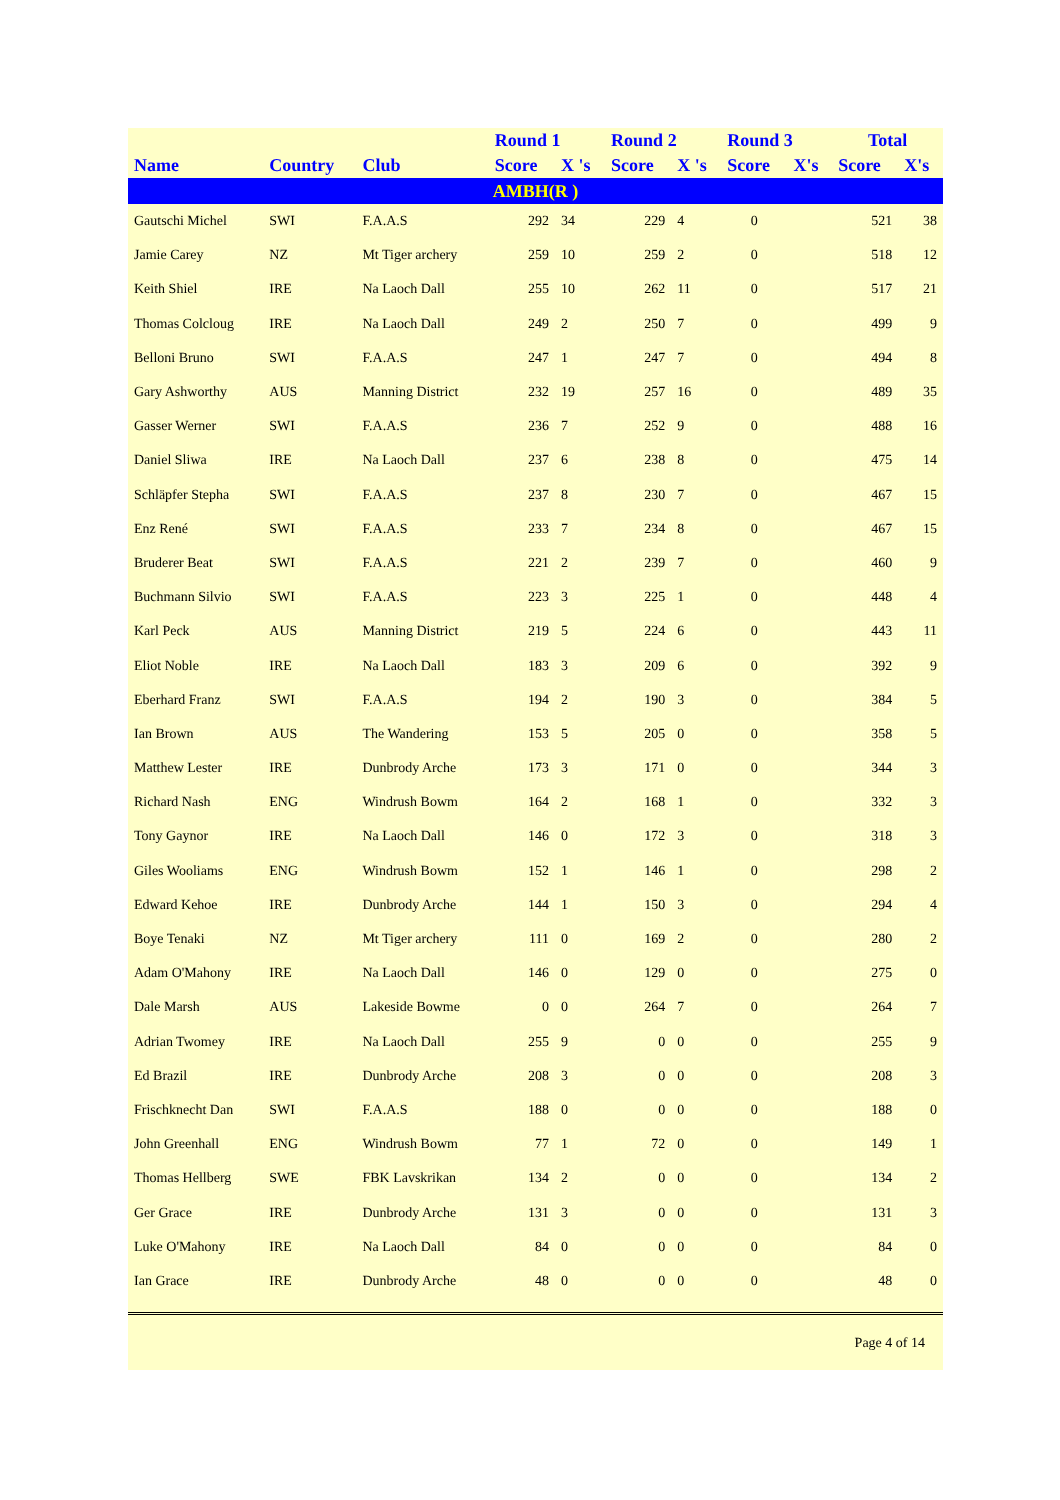| | | | Round 1 | | Round 2 | | Round 3 | | Total | |
| --- | --- | --- | --- | --- | --- | --- | --- | --- | --- | --- |
| Name | Country | Club | Score | X 's | Score | X 's | Score | X's | Score | X's |
| AMBH(R ) | | | | | | | | | | |
| Gautschi Michel | SWI | F.A.A.S | 292 | 34 | 229 | 4 | 0 | | 521 | 38 |
| Jamie Carey | NZ | Mt Tiger archery | 259 | 10 | 259 | 2 | 0 | | 518 | 12 |
| Keith Shiel | IRE | Na Laoch Dall | 255 | 10 | 262 | 11 | 0 | | 517 | 21 |
| Thomas Colcloug | IRE | Na Laoch Dall | 249 | 2 | 250 | 7 | 0 | | 499 | 9 |
| Belloni Bruno | SWI | F.A.A.S | 247 | 1 | 247 | 7 | 0 | | 494 | 8 |
| Gary Ashworthy | AUS | Manning District | 232 | 19 | 257 | 16 | 0 | | 489 | 35 |
| Gasser Werner | SWI | F.A.A.S | 236 | 7 | 252 | 9 | 0 | | 488 | 16 |
| Daniel Sliwa | IRE | Na Laoch Dall | 237 | 6 | 238 | 8 | 0 | | 475 | 14 |
| Schläpfer Stepha | SWI | F.A.A.S | 237 | 8 | 230 | 7 | 0 | | 467 | 15 |
| Enz René | SWI | F.A.A.S | 233 | 7 | 234 | 8 | 0 | | 467 | 15 |
| Bruderer Beat | SWI | F.A.A.S | 221 | 2 | 239 | 7 | 0 | | 460 | 9 |
| Buchmann Silvio | SWI | F.A.A.S | 223 | 3 | 225 | 1 | 0 | | 448 | 4 |
| Karl Peck | AUS | Manning District | 219 | 5 | 224 | 6 | 0 | | 443 | 11 |
| Eliot Noble | IRE | Na Laoch Dall | 183 | 3 | 209 | 6 | 0 | | 392 | 9 |
| Eberhard Franz | SWI | F.A.A.S | 194 | 2 | 190 | 3 | 0 | | 384 | 5 |
| Ian Brown | AUS | The Wandering | 153 | 5 | 205 | 0 | 0 | | 358 | 5 |
| Matthew Lester | IRE | Dunbrody Arche | 173 | 3 | 171 | 0 | 0 | | 344 | 3 |
| Richard Nash | ENG | Windrush Bowm | 164 | 2 | 168 | 1 | 0 | | 332 | 3 |
| Tony Gaynor | IRE | Na Laoch Dall | 146 | 0 | 172 | 3 | 0 | | 318 | 3 |
| Giles Wooliams | ENG | Windrush Bowm | 152 | 1 | 146 | 1 | 0 | | 298 | 2 |
| Edward Kehoe | IRE | Dunbrody Arche | 144 | 1 | 150 | 3 | 0 | | 294 | 4 |
| Boye Tenaki | NZ | Mt Tiger archery | 111 | 0 | 169 | 2 | 0 | | 280 | 2 |
| Adam O'Mahony | IRE | Na Laoch Dall | 146 | 0 | 129 | 0 | 0 | | 275 | 0 |
| Dale Marsh | AUS | Lakeside Bowme | 0 | 0 | 264 | 7 | 0 | | 264 | 7 |
| Adrian Twomey | IRE | Na Laoch Dall | 255 | 9 | 0 | 0 | 0 | | 255 | 9 |
| Ed Brazil | IRE | Dunbrody Arche | 208 | 3 | 0 | 0 | 0 | | 208 | 3 |
| Frischknecht Dan | SWI | F.A.A.S | 188 | 0 | 0 | 0 | 0 | | 188 | 0 |
| John Greenhall | ENG | Windrush Bowm | 77 | 1 | 72 | 0 | 0 | | 149 | 1 |
| Thomas Hellberg | SWE | FBK Lavskrikan | 134 | 2 | 0 | 0 | 0 | | 134 | 2 |
| Ger Grace | IRE | Dunbrody Arche | 131 | 3 | 0 | 0 | 0 | | 131 | 3 |
| Luke O'Mahony | IRE | Na Laoch Dall | 84 | 0 | 0 | 0 | 0 | | 84 | 0 |
| Ian Grace | IRE | Dunbrody Arche | 48 | 0 | 0 | 0 | 0 | | 48 | 0 |
Page 4 of 14